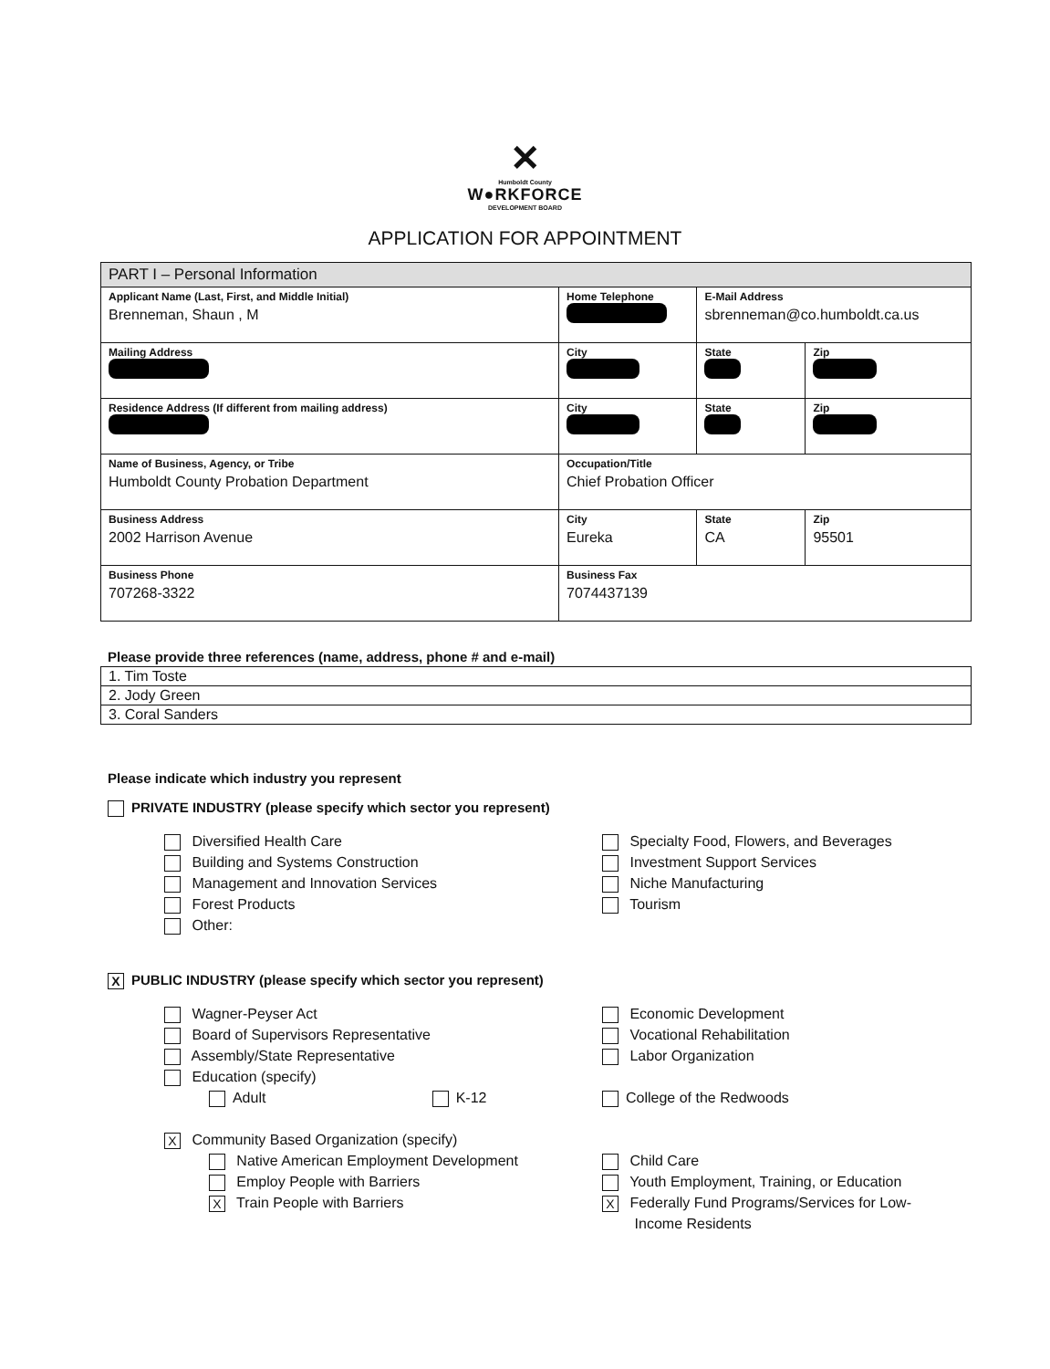✕
Humboldt County
W●RKFORCE
DEVELOPMENT BOARD
APPLICATION FOR APPOINTMENT
| PART I – Personal Information | | | | |
| Applicant Name (Last, First, and Middle Initial) Brenneman, Shaun , M | Home Telephone | E-Mail Address sbrenneman@co.humboldt.ca.us | | |
| Mailing Address | City | | State | Zip |
| Residence Address (If different from mailing address) | City | | State | Zip |
| Name of Business, Agency, or Tribe Humboldt County Probation Department | Occupation/Title Chief Probation Officer | | | |
| Business Address 2002 Harrison Avenue | City Eureka | | State CA | Zip 95501 |
| Business Phone 707268-3322 | Business Fax 7074437139 | | | |
Please provide three references (name, address, phone # and e-mail)
| 1. Tim Toste |
| 2. Jody Green |
| 3. Coral Sanders |
Please indicate which industry you represent
PRIVATE INDUSTRY (please specify which sector you represent)
Diversified Health Care
Building and Systems Construction
Management and Innovation Services
Forest Products
Other:
Specialty Food, Flowers, and Beverages
Investment Support Services
Niche Manufacturing
Tourism
X PUBLIC INDUSTRY (please specify which sector you represent)
Wagner-Peyser Act
Board of Supervisors Representative
Assembly/State Representative
Education (specify)
Adult K-12
X Community Based Organization (specify)
Native American Employment Development
Employ People with Barriers
X Train People with Barriers
Economic Development
Vocational Rehabilitation
Labor Organization
College of the Redwoods
Child Care
Youth Employment, Training, or Education
X Federally Fund Programs/Services for Low-
Income Residents